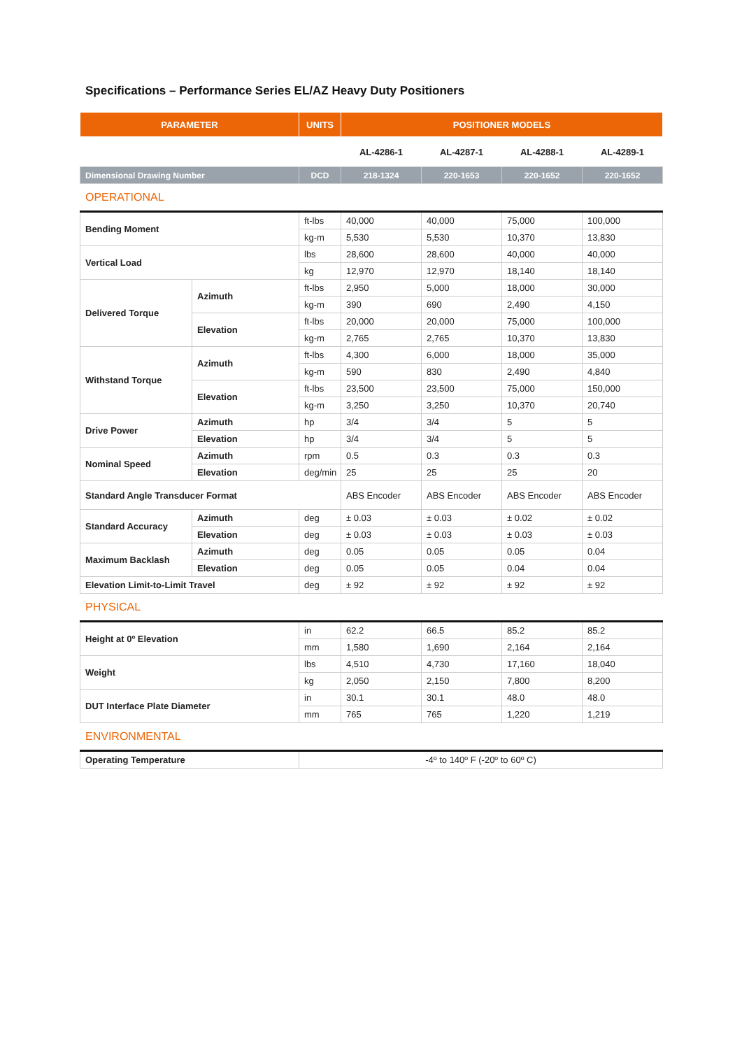Specifications – Performance Series EL/AZ Heavy Duty Positioners
| PARAMETER | UNITS | POSITIONER MODELS | | | |
| --- | --- | --- | --- | --- | --- |
| | | AL-4286-1 | AL-4287-1 | AL-4288-1 | AL-4289-1 |
| Dimensional Drawing Number | DCD | 218-1324 | 220-1653 | 220-1652 | 220-1652 |
OPERATIONAL
| Bending Moment | | ft-lbs | 40,000 | 40,000 | 75,000 | 100,000 |
| | | kg-m | 5,530 | 5,530 | 10,370 | 13,830 |
| Vertical Load | | lbs | 28,600 | 28,600 | 40,000 | 40,000 |
| | | kg | 12,970 | 12,970 | 18,140 | 18,140 |
| Delivered Torque | Azimuth | ft-lbs | 2,950 | 5,000 | 18,000 | 30,000 |
| | | kg-m | 390 | 690 | 2,490 | 4,150 |
| | Elevation | ft-lbs | 20,000 | 20,000 | 75,000 | 100,000 |
| | | kg-m | 2,765 | 2,765 | 10,370 | 13,830 |
| Withstand Torque | Azimuth | ft-lbs | 4,300 | 6,000 | 18,000 | 35,000 |
| | | kg-m | 590 | 830 | 2,490 | 4,840 |
| | Elevation | ft-lbs | 23,500 | 23,500 | 75,000 | 150,000 |
| | | kg-m | 3,250 | 3,250 | 10,370 | 20,740 |
| Drive Power | Azimuth | hp | 3/4 | 3/4 | 5 | 5 |
| | Elevation | hp | 3/4 | 3/4 | 5 | 5 |
| Nominal Speed | Azimuth | rpm | 0.5 | 0.3 | 0.3 | 0.3 |
| | Elevation | deg/min | 25 | 25 | 25 | 20 |
| Standard Angle Transducer Format | | | ABS Encoder | ABS Encoder | ABS Encoder | ABS Encoder |
| Standard Accuracy | Azimuth | deg | ± 0.03 | ± 0.03 | ± 0.02 | ± 0.02 |
| | Elevation | deg | ± 0.03 | ± 0.03 | ± 0.03 | ± 0.03 |
| Maximum Backlash | Azimuth | deg | 0.05 | 0.05 | 0.05 | 0.04 |
| | Elevation | deg | 0.05 | 0.05 | 0.04 | 0.04 |
| Elevation Limit-to-Limit Travel | | deg | ± 92 | ± 92 | ± 92 | ± 92 |
PHYSICAL
| Height at 0º Elevation | in | 62.2 | 66.5 | 85.2 | 85.2 |
| | mm | 1,580 | 1,690 | 2,164 | 2,164 |
| Weight | lbs | 4,510 | 4,730 | 17,160 | 18,040 |
| | kg | 2,050 | 2,150 | 7,800 | 8,200 |
| DUT Interface Plate Diameter | in | 30.1 | 30.1 | 48.0 | 48.0 |
| | mm | 765 | 765 | 1,220 | 1,219 |
ENVIRONMENTAL
| Operating Temperature | -4º to 140º F (-20º to 60º C) |